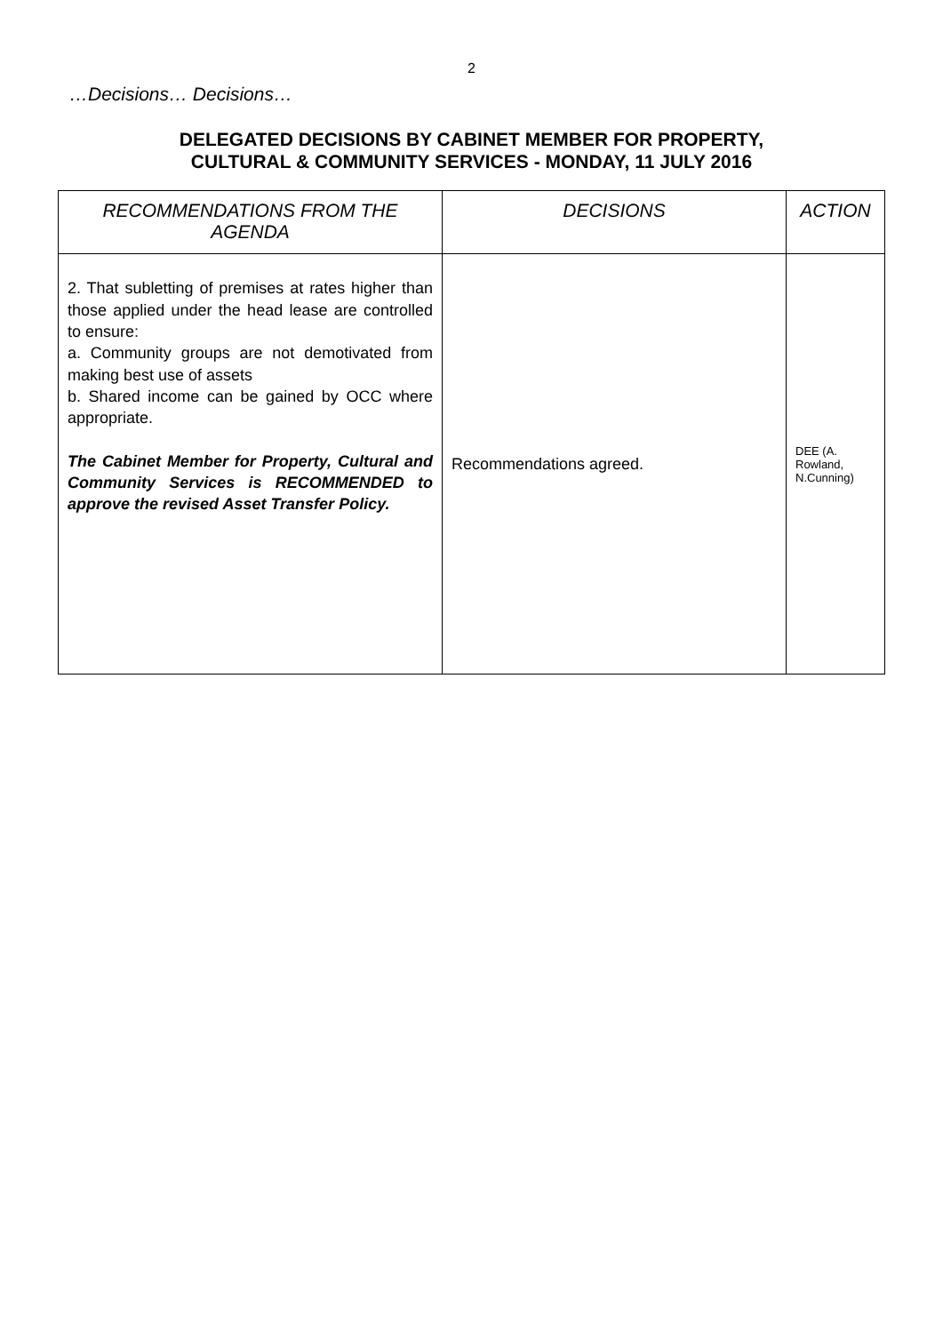2
…Decisions… Decisions…
DELEGATED DECISIONS BY CABINET MEMBER FOR PROPERTY,
CULTURAL & COMMUNITY SERVICES - MONDAY, 11 JULY 2016
| RECOMMENDATIONS FROM THE AGENDA | DECISIONS | ACTION |
| --- | --- | --- |
| 2. That subletting of premises at rates higher than those applied under the head lease are controlled to ensure: a. Community groups are not demotivated from making best use of assets b. Shared income can be gained by OCC where appropriate. The Cabinet Member for Property, Cultural and Community Services is RECOMMENDED to approve the revised Asset Transfer Policy. | Recommendations agreed. | DEE (A. Rowland, N.Cunning) |